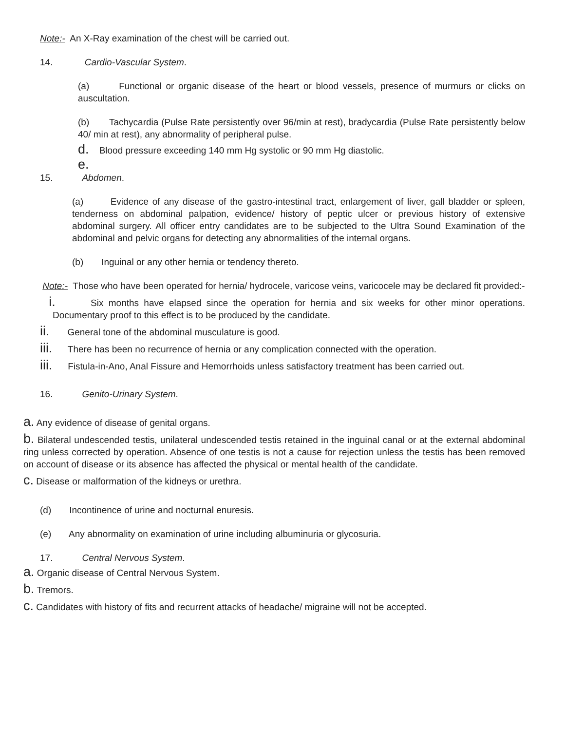Note:- An X-Ray examination of the chest will be carried out.
14. Cardio-Vascular System.
(a) Functional or organic disease of the heart or blood vessels, presence of murmurs or clicks on auscultation.
(b) Tachycardia (Pulse Rate persistently over 96/min at rest), bradycardia (Pulse Rate persistently below 40/ min at rest), any abnormality of peripheral pulse.
d. Blood pressure exceeding 140 mm Hg systolic or 90 mm Hg diastolic.
e.
15. Abdomen.
(a) Evidence of any disease of the gastro-intestinal tract, enlargement of liver, gall bladder or spleen, tenderness on abdominal palpation, evidence/ history of peptic ulcer or previous history of extensive abdominal surgery. All officer entry candidates are to be subjected to the Ultra Sound Examination of the abdominal and pelvic organs for detecting any abnormalities of the internal organs.
(b) Inguinal or any other hernia or tendency thereto.
Note:- Those who have been operated for hernia/ hydrocele, varicose veins, varicocele may be declared fit provided:-
i. Six months have elapsed since the operation for hernia and six weeks for other minor operations. Documentary proof to this effect is to be produced by the candidate.
ii. General tone of the abdominal musculature is good.
iii. There has been no recurrence of hernia or any complication connected with the operation.
iii. Fistula-in-Ano, Anal Fissure and Hemorrhoids unless satisfactory treatment has been carried out.
16. Genito-Urinary System.
a. Any evidence of disease of genital organs.
b. Bilateral undescended testis, unilateral undescended testis retained in the inguinal canal or at the external abdominal ring unless corrected by operation. Absence of one testis is not a cause for rejection unless the testis has been removed on account of disease or its absence has affected the physical or mental health of the candidate.
c. Disease or malformation of the kidneys or urethra.
(d) Incontinence of urine and nocturnal enuresis.
(e) Any abnormality on examination of urine including albuminuria or glycosuria.
17. Central Nervous System.
a. Organic disease of Central Nervous System.
b. Tremors.
c. Candidates with history of fits and recurrent attacks of headache/ migraine will not be accepted.